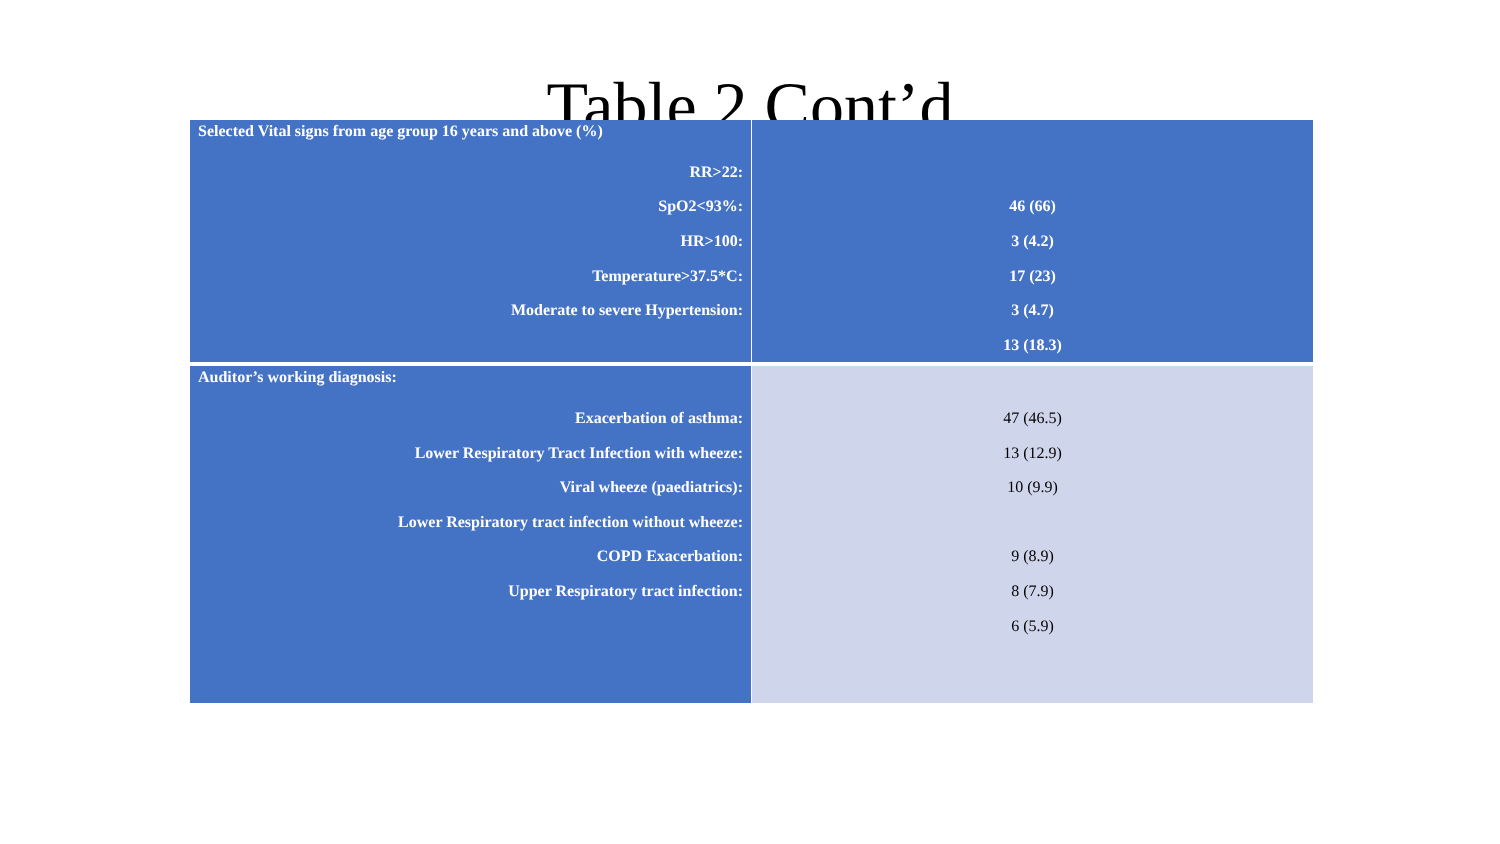Table 2 Cont’d
| Selected Vital signs from age group 16 years and above (%) | |
| RR>22: | |
| SpO2<93%: | 46 (66) |
| HR>100: | 3 (4.2) |
| Temperature>37.5*C: | 17 (23) |
| Moderate to severe Hypertension: | 3 (4.7) |
| | 13 (18.3) |
| Auditor’s working diagnosis: | |
| Exacerbation of asthma: | 47 (46.5) |
| Lower Respiratory Tract Infection with wheeze: | 13 (12.9) |
| Viral wheeze (paediatrics): | 10 (9.9) |
| Lower Respiratory tract infection without wheeze: | |
| COPD Exacerbation: | 9 (8.9) |
| Upper Respiratory tract infection: | 8 (7.9) |
| | 6 (5.9) |